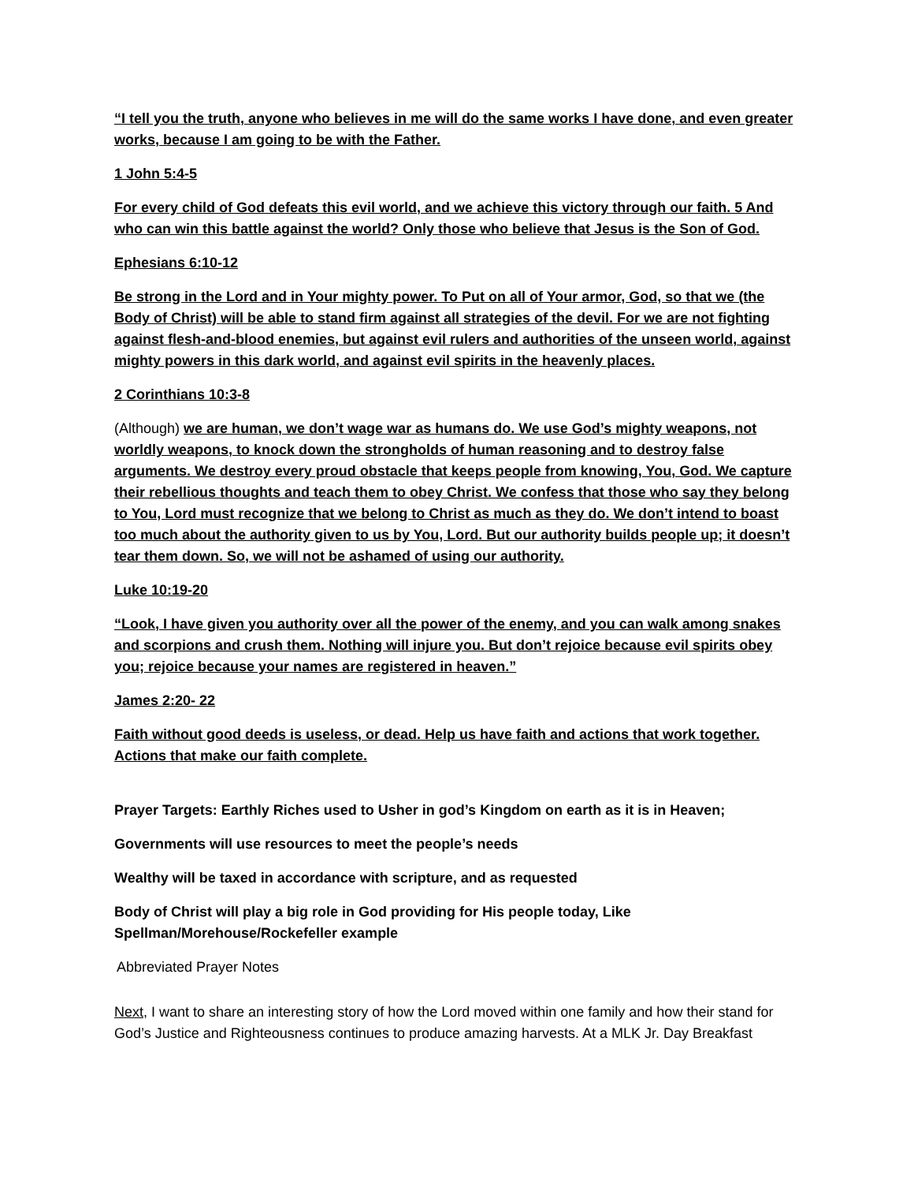“I tell you the truth, anyone who believes in me will do the same works I have done, and even greater works, because I am going to be with the Father.
1 John 5:4-5
For every child of God defeats this evil world, and we achieve this victory through our faith. 5 And who can win this battle against the world? Only those who believe that Jesus is the Son of God.
Ephesians 6:10-12
Be strong in the Lord and in Your mighty power. To Put on all of Your armor, God, so that we (the Body of Christ) will be able to stand firm against all strategies of the devil. For we are not fighting against flesh-and-blood enemies, but against evil rulers and authorities of the unseen world, against mighty powers in this dark world, and against evil spirits in the heavenly places.
2 Corinthians 10:3-8
(Although) we are human, we don’t wage war as humans do. We use God’s mighty weapons, not worldly weapons, to knock down the strongholds of human reasoning and to destroy false arguments. We destroy every proud obstacle that keeps people from knowing, You, God. We capture their rebellious thoughts and teach them to obey Christ. We confess that those who say they belong to You, Lord must recognize that we belong to Christ as much as they do. We don’t intend to boast too much about the authority given to us by You, Lord. But our authority builds people up; it doesn’t tear them down. So, we will not be ashamed of using our authority.
Luke 10:19-20
“Look, I have given you authority over all the power of the enemy, and you can walk among snakes and scorpions and crush them. Nothing will injure you. But don’t rejoice because evil spirits obey you; rejoice because your names are registered in heaven.”
James 2:20- 22
Faith without good deeds is useless, or dead. Help us have faith and actions that work together. Actions that make our faith complete.
Prayer Targets: Earthly Riches used to Usher in god’s Kingdom on earth as it is in Heaven;
Governments will use resources to meet the people’s needs
Wealthy will be taxed in accordance with scripture, and as requested
Body of Christ will play a big role in God providing for His people today, Like Spellman/Morehouse/Rockefeller example
Abbreviated Prayer Notes
Next, I want to share an interesting story of how the Lord moved within one family and how their stand for God’s Justice and Righteousness continues to produce amazing harvests. At a MLK Jr. Day Breakfast